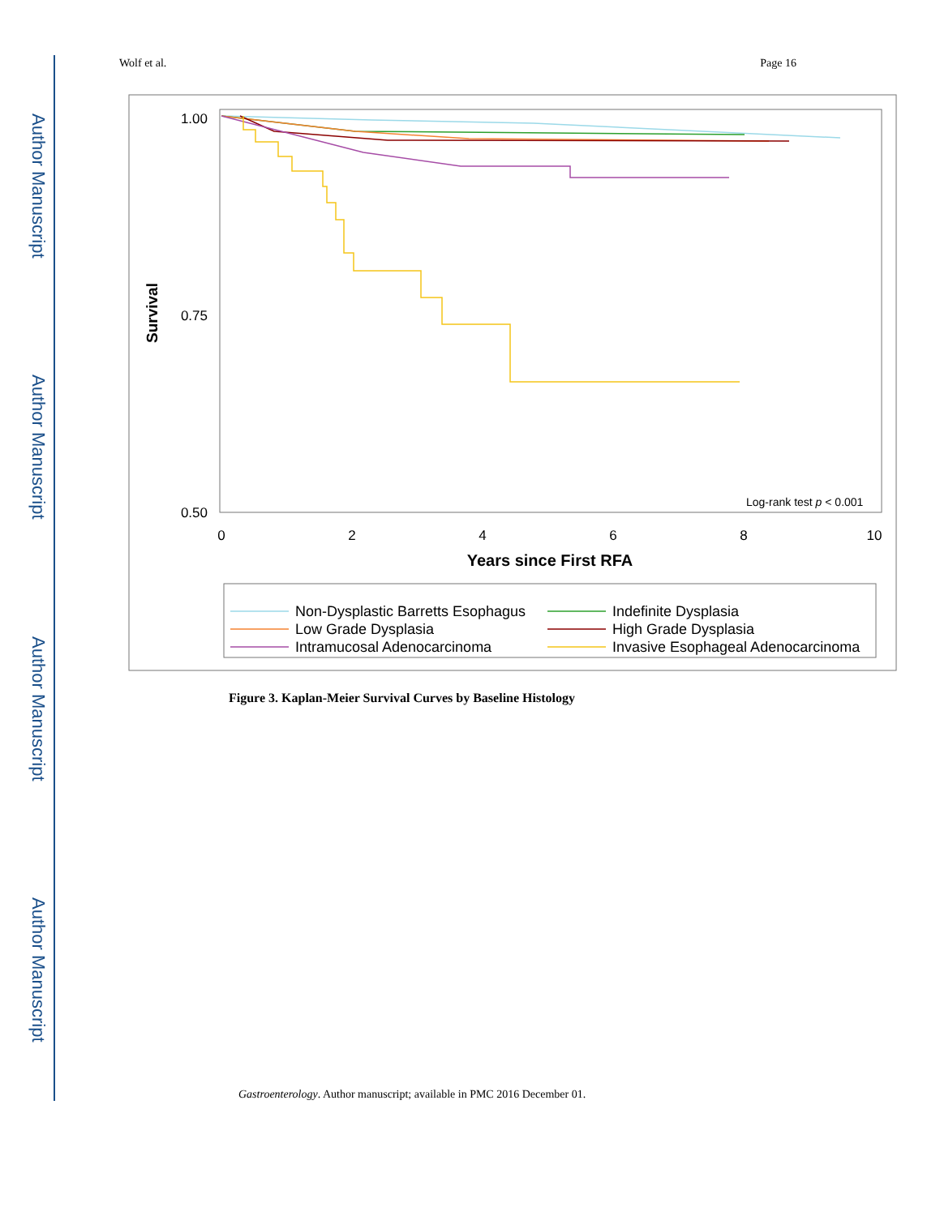Author Manuscript
Author Manuscript
Author Manuscript
Author Manuscript
Wolf et al. Page 16
1.00
0.75
0.50
Survival
0
2
4
6
8
10
Years since First RFA
Log-rank test p < 0.001
Non-Dysplastic Barretts Esophagus
Low Grade Dysplasia
Intramucosal Adenocarcinoma
Indefinite Dysplasia
High Grade Dysplasia
Invasive Esophageal Adenocarcinoma
Figure 3. Kaplan-Meier Survival Curves by Baseline Histology
Gastroenterology. Author manuscript; available in PMC 2016 December 01.